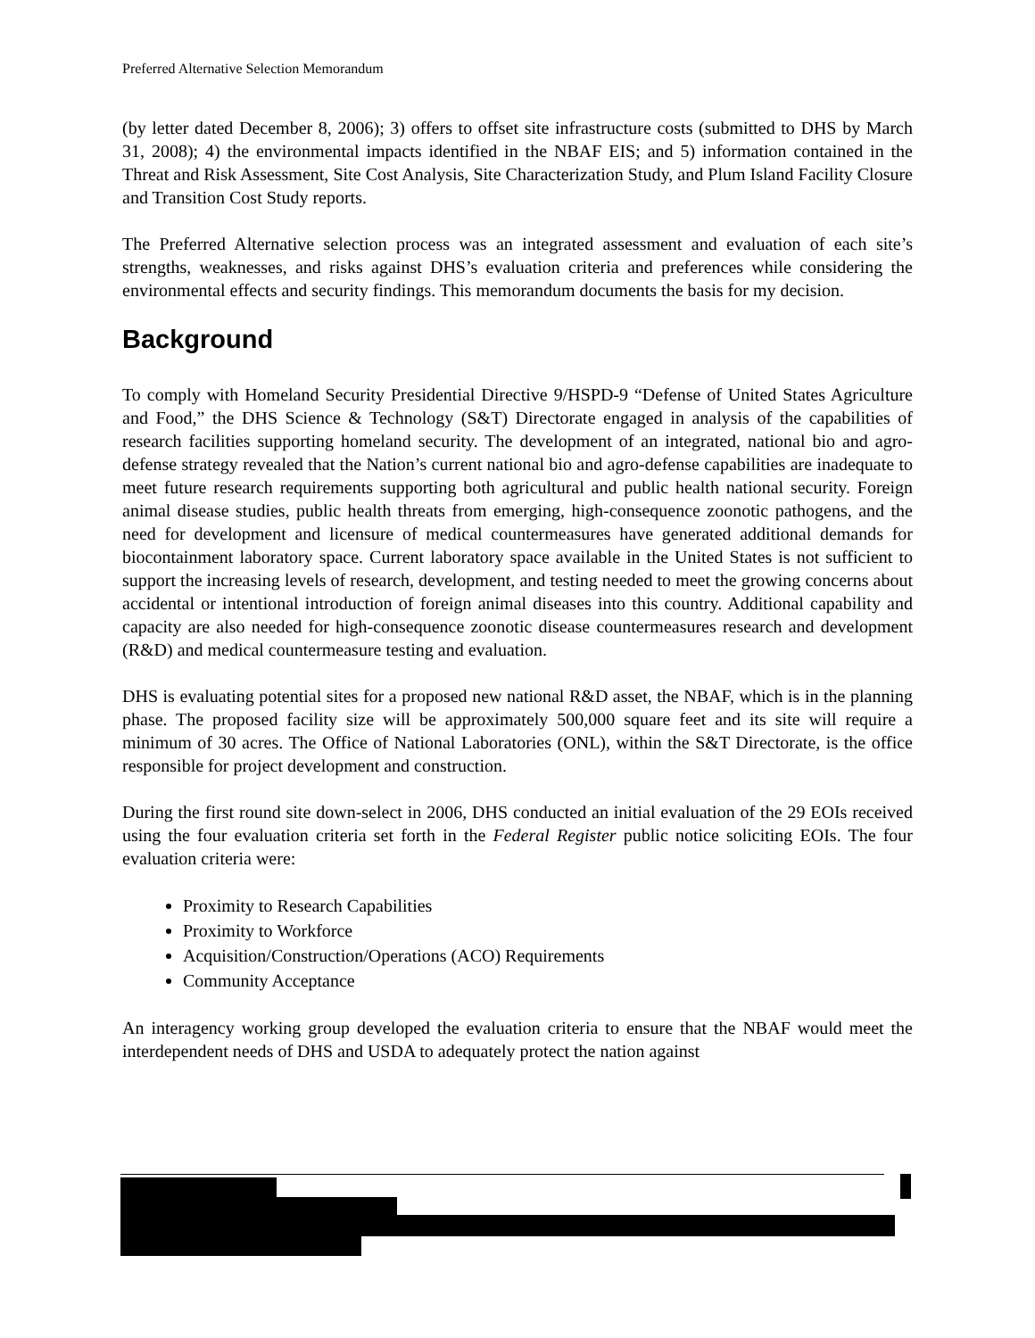Preferred Alternative Selection Memorandum
(by letter dated December 8, 2006); 3) offers to offset site infrastructure costs (submitted to DHS by March 31, 2008); 4) the environmental impacts identified in the NBAF EIS; and 5) information contained in the Threat and Risk Assessment, Site Cost Analysis, Site Characterization Study, and Plum Island Facility Closure and Transition Cost Study reports.
The Preferred Alternative selection process was an integrated assessment and evaluation of each site’s strengths, weaknesses, and risks against DHS’s evaluation criteria and preferences while considering the environmental effects and security findings. This memorandum documents the basis for my decision.
Background
To comply with Homeland Security Presidential Directive 9/HSPD-9 “Defense of United States Agriculture and Food,” the DHS Science & Technology (S&T) Directorate engaged in analysis of the capabilities of research facilities supporting homeland security. The development of an integrated, national bio and agro-defense strategy revealed that the Nation’s current national bio and agro-defense capabilities are inadequate to meet future research requirements supporting both agricultural and public health national security. Foreign animal disease studies, public health threats from emerging, high-consequence zoonotic pathogens, and the need for development and licensure of medical countermeasures have generated additional demands for biocontainment laboratory space. Current laboratory space available in the United States is not sufficient to support the increasing levels of research, development, and testing needed to meet the growing concerns about accidental or intentional introduction of foreign animal diseases into this country. Additional capability and capacity are also needed for high-consequence zoonotic disease countermeasures research and development (R&D) and medical countermeasure testing and evaluation.
DHS is evaluating potential sites for a proposed new national R&D asset, the NBAF, which is in the planning phase. The proposed facility size will be approximately 500,000 square feet and its site will require a minimum of 30 acres. The Office of National Laboratories (ONL), within the S&T Directorate, is the office responsible for project development and construction.
During the first round site down-select in 2006, DHS conducted an initial evaluation of the 29 EOIs received using the four evaluation criteria set forth in the Federal Register public notice soliciting EOIs. The four evaluation criteria were:
Proximity to Research Capabilities
Proximity to Workforce
Acquisition/Construction/Operations (ACO) Requirements
Community Acceptance
An interagency working group developed the evaluation criteria to ensure that the NBAF would meet the interdependent needs of DHS and USDA to adequately protect the nation against